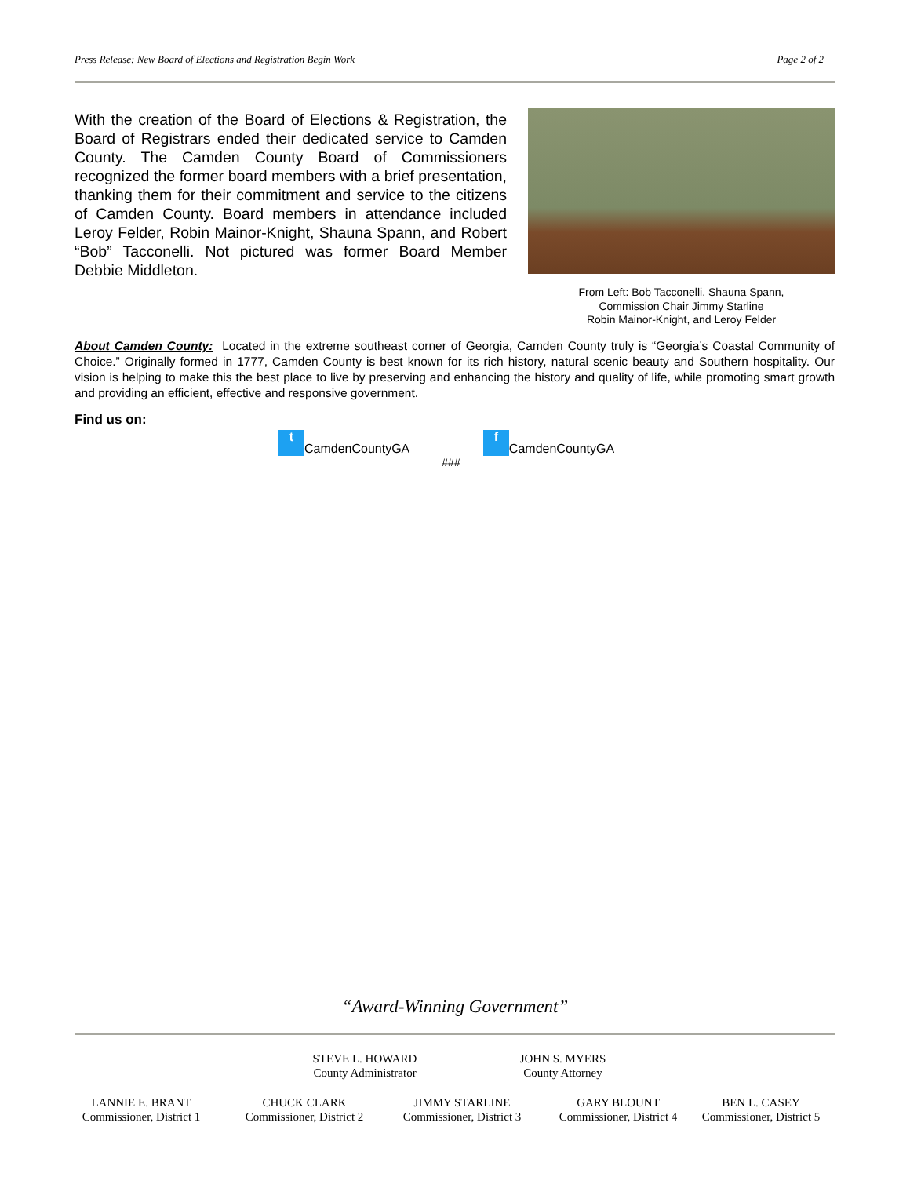Press Release: New Board of Elections and Registration Begin Work Page 2 of 2
With the creation of the Board of Elections & Registration, the Board of Registrars ended their dedicated service to Camden County. The Camden County Board of Commissioners recognized the former board members with a brief presentation, thanking them for their commitment and service to the citizens of Camden County. Board members in attendance included Leroy Felder, Robin Mainor-Knight, Shauna Spann, and Robert “Bob” Tacconelli. Not pictured was former Board Member Debbie Middleton.
From Left: Bob Tacconelli, Shauna Spann,
Commission Chair Jimmy Starline
Robin Mainor-Knight, and Leroy Felder
About Camden County: Located in the extreme southeast corner of Georgia, Camden County truly is “Georgia’s Coastal Community of Choice.” Originally formed in 1777, Camden County is best known for its rich history, natural scenic beauty and Southern hospitality. Our vision is helping to make this the best place to live by preserving and enhancing the history and quality of life, while promoting smart growth and providing an efficient, effective and responsive government.
Find us on:
t CamdenCountyGA f CamdenCountyGA
###
“Award-Winning Government”
STEVE L. HOWARD
County Administrator
JOHN S. MYERS
County Attorney
LANNIE E. BRANT
Commissioner, District 1
CHUCK CLARK
Commissioner, District 2
JIMMY STARLINE
Commissioner, District 3
GARY BLOUNT
Commissioner, District 4
BEN L. CASEY
Commissioner, District 5